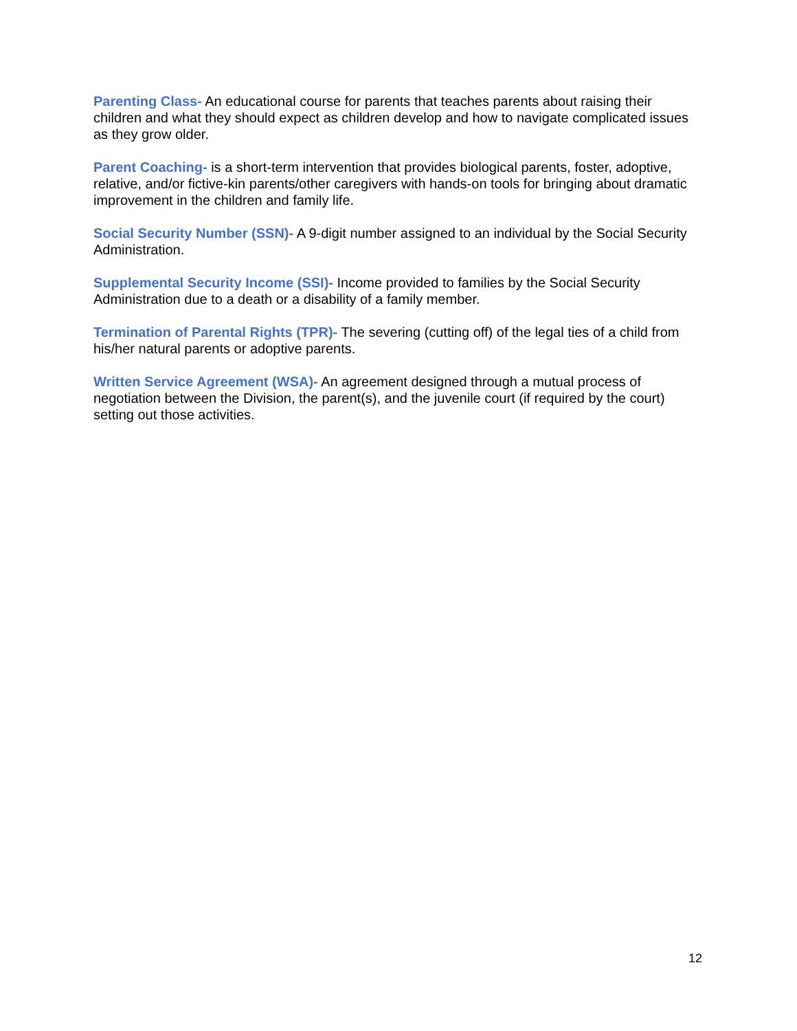Parenting Class- An educational course for parents that teaches parents about raising their children and what they should expect as children develop and how to navigate complicated issues as they grow older.
Parent Coaching- is a short-term intervention that provides biological parents, foster, adoptive, relative, and/or fictive-kin parents/other caregivers with hands-on tools for bringing about dramatic improvement in the children and family life.
Social Security Number (SSN)- A 9-digit number assigned to an individual by the Social Security Administration.
Supplemental Security Income (SSI)- Income provided to families by the Social Security Administration due to a death or a disability of a family member.
Termination of Parental Rights (TPR)- The severing (cutting off) of the legal ties of a child from his/her natural parents or adoptive parents.
Written Service Agreement (WSA)- An agreement designed through a mutual process of negotiation between the Division, the parent(s), and the juvenile court (if required by the court) setting out those activities.
12